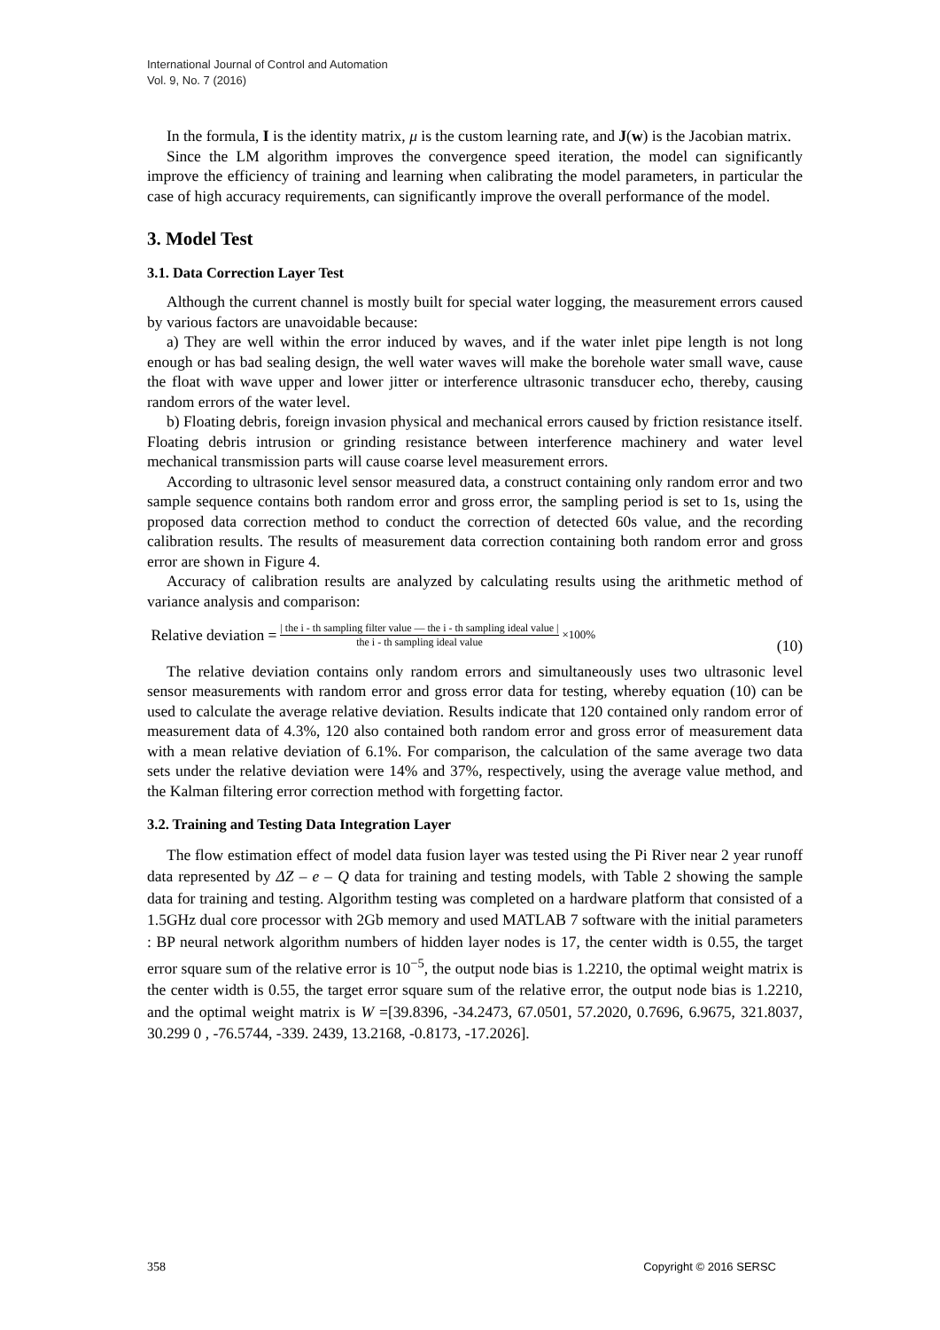International Journal of Control and Automation
Vol. 9, No. 7 (2016)
In the formula, I is the identity matrix, μ is the custom learning rate, and J(w) is the Jacobian matrix.
Since the LM algorithm improves the convergence speed iteration, the model can significantly improve the efficiency of training and learning when calibrating the model parameters, in particular the case of high accuracy requirements, can significantly improve the overall performance of the model.
3. Model Test
3.1. Data Correction Layer Test
Although the current channel is mostly built for special water logging, the measurement errors caused by various factors are unavoidable because:
a) They are well within the error induced by waves, and if the water inlet pipe length is not long enough or has bad sealing design, the well water waves will make the borehole water small wave, cause the float with wave upper and lower jitter or interference ultrasonic transducer echo, thereby, causing random errors of the water level.
b) Floating debris, foreign invasion physical and mechanical errors caused by friction resistance itself. Floating debris intrusion or grinding resistance between interference machinery and water level mechanical transmission parts will cause coarse level measurement errors.
According to ultrasonic level sensor measured data, a construct containing only random error and two sample sequence contains both random error and gross error, the sampling period is set to 1s, using the proposed data correction method to conduct the correction of detected 60s value, and the recording calibration results. The results of measurement data correction containing both random error and gross error are shown in Figure 4.
Accuracy of calibration results are analyzed by calculating results using the arithmetic method of variance analysis and comparison:
Relative deviation = | the i - th sampling filter value — the i - th sampling ideal value | the i - th sampling ideal value ×100% (10)
The relative deviation contains only random errors and simultaneously uses two ultrasonic level sensor measurements with random error and gross error data for testing, whereby equation (10) can be used to calculate the average relative deviation. Results indicate that 120 contained only random error of measurement data of 4.3%, 120 also contained both random error and gross error of measurement data with a mean relative deviation of 6.1%. For comparison, the calculation of the same average two data sets under the relative deviation were 14% and 37%, respectively, using the average value method, and the Kalman filtering error correction method with forgetting factor.
3.2. Training and Testing Data Integration Layer
The flow estimation effect of model data fusion layer was tested using the Pi River near 2 year runoff data represented by ΔZ – e – Q data for training and testing models, with Table 2 showing the sample data for training and testing. Algorithm testing was completed on a hardware platform that consisted of a 1.5GHz dual core processor with 2Gb memory and used MATLAB 7 software with the initial parameters : BP neural network algorithm numbers of hidden layer nodes is 17, the center width is 0.55, the target error square sum of the relative error is 10<sup>−5</sup>, the output node bias is 1.2210, the optimal weight matrix is the center width is 0.55, the target error square sum of the relative error, the output node bias is 1.2210, and the optimal weight matrix is W =[39.8396, -34.2473, 67.0501, 57.2020, 0.7696, 6.9675, 321.8037, 30.299 0 , -76.5744, -339. 2439, 13.2168, -0.8173, -17.2026].
358 Copyright © 2016 SERSC